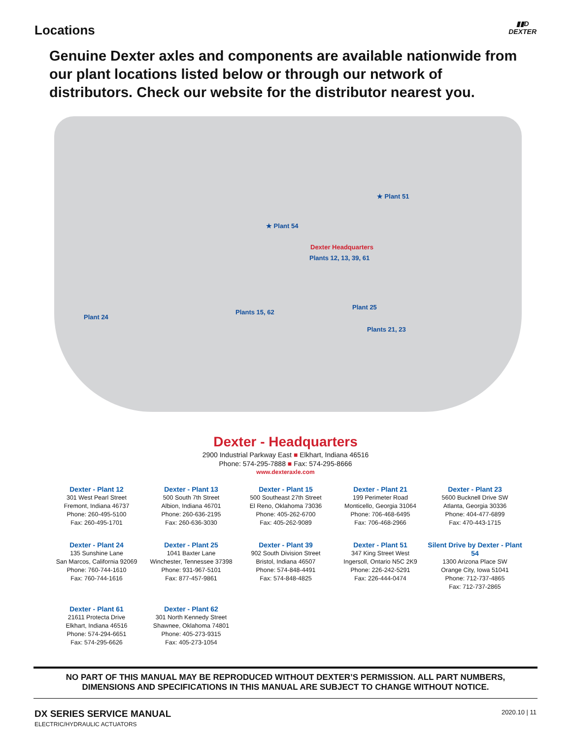Locations
▮▮D
DEXTER
Genuine Dexter axles and components are available nationwide from our plant locations listed below or through our network of distributors. Check our website for the distributor nearest you.
★ Plant 51
★ Plant 54
Dexter Headquarters
Plants 12, 13, 39, 61
Plant 25
Plants 15, 62
Plant 24
Plants 21, 23
Dexter - Headquarters
2900 Industrial Parkway East ■ Elkhart, Indiana 46516
Phone: 574-295-7888 ■ Fax: 574-295-8666
www.dexteraxle.com
Dexter - Plant 12
301 West Pearl Street
Fremont, Indiana 46737
Phone: 260-495-5100
Fax: 260-495-1701
Dexter - Plant 13
500 South 7th Street
Albion, Indiana 46701
Phone: 260-636-2195
Fax: 260-636-3030
Dexter - Plant 15
500 Southeast 27th Street
El Reno, Oklahoma 73036
Phone: 405-262-6700
Fax: 405-262-9089
Dexter - Plant 21
199 Perimeter Road
Monticello, Georgia 31064
Phone: 706-468-6495
Fax: 706-468-2966
Dexter - Plant 23
5600 Bucknell Drive SW
Atlanta, Georgia 30336
Phone: 404-477-6899
Fax: 470-443-1715
Dexter - Plant 24
135 Sunshine Lane
San Marcos, California 92069
Phone: 760-744-1610
Fax: 760-744-1616
Dexter - Plant 25
1041 Baxter Lane
Winchester, Tennessee 37398
Phone: 931-967-5101
Fax: 877-457-9861
Dexter - Plant 39
902 South Division Street
Bristol, Indiana 46507
Phone: 574-848-4491
Fax: 574-848-4825
Dexter - Plant 51
347 King Street West
Ingersoll, Ontario N5C 2K9
Phone: 226-242-5291
Fax: 226-444-0474
Silent Drive by Dexter - Plant 54
1300 Arizona Place SW
Orange City, Iowa 51041
Phone: 712-737-4865
Fax: 712-737-2865
Dexter - Plant 61
21611 Protecta Drive
Elkhart, Indiana 46516
Phone: 574-294-6651
Fax: 574-295-6626
Dexter - Plant 62
301 North Kennedy Street
Shawnee, Oklahoma 74801
Phone: 405-273-9315
Fax: 405-273-1054
NO PART OF THIS MANUAL MAY BE REPRODUCED WITHOUT DEXTER’S PERMISSION. ALL PART NUMBERS,
DIMENSIONS AND SPECIFICATIONS IN THIS MANUAL ARE SUBJECT TO CHANGE WITHOUT NOTICE.
DX SERIES SERVICE MANUAL
ELECTRIC/HYDRAULIC ACTUATORS
2020.10 | 11